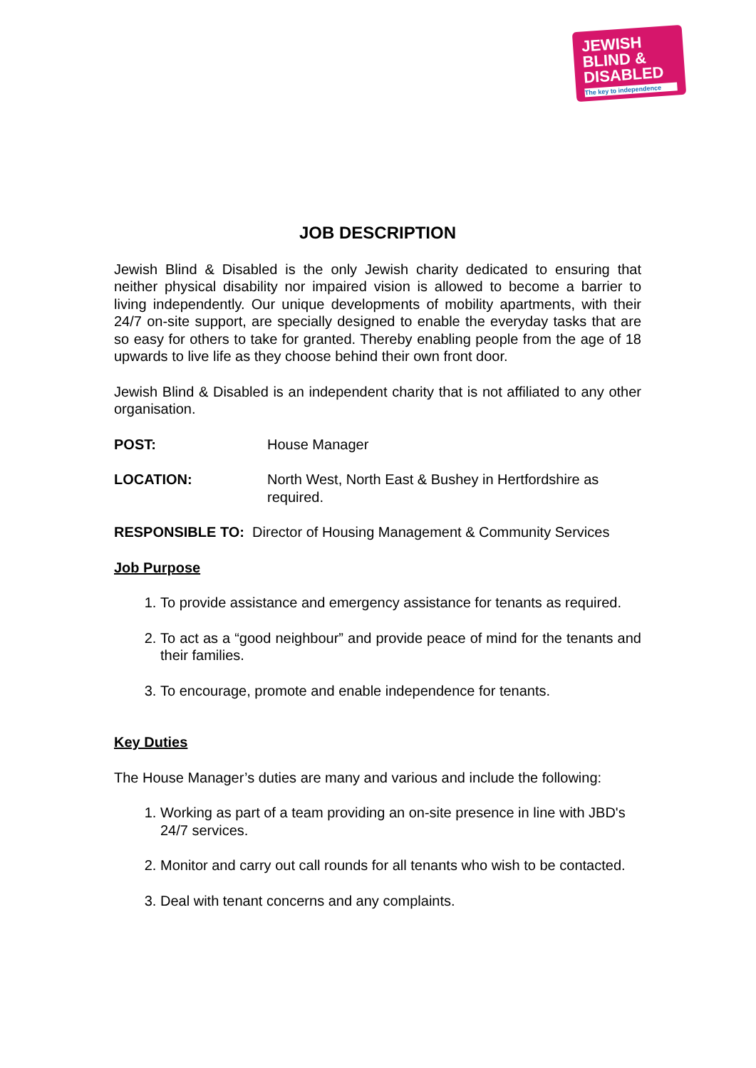JEWISH BLIND & DISABLED
The key to independence
JOB DESCRIPTION
Jewish Blind & Disabled is the only Jewish charity dedicated to ensuring that neither physical disability nor impaired vision is allowed to become a barrier to living independently. Our unique developments of mobility apartments, with their 24/7 on-site support, are specially designed to enable the everyday tasks that are so easy for others to take for granted. Thereby enabling people from the age of 18 upwards to live life as they choose behind their own front door.
Jewish Blind & Disabled is an independent charity that is not affiliated to any other organisation.
POST: House Manager
LOCATION: North West, North East & Bushey in Hertfordshire as required.
RESPONSIBLE TO: Director of Housing Management & Community Services
Job Purpose
1. To provide assistance and emergency assistance for tenants as required.
2. To act as a “good neighbour” and provide peace of mind for the tenants and their families.
3. To encourage, promote and enable independence for tenants.
Key Duties
The House Manager’s duties are many and various and include the following:
1. Working as part of a team providing an on-site presence in line with JBD's 24/7 services.
2. Monitor and carry out call rounds for all tenants who wish to be contacted.
3. Deal with tenant concerns and any complaints.